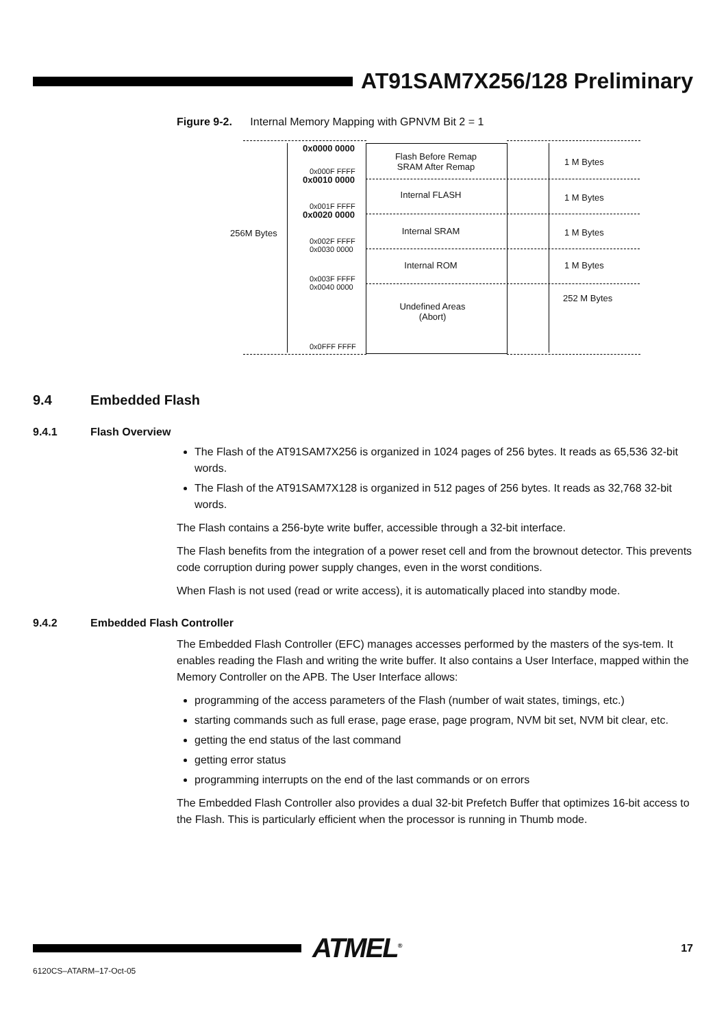AT91SAM7X256/128 Preliminary
Figure 9-2. Internal Memory Mapping with GPNVM Bit 2 = 1
256M Bytes
Flash Before Remap
SRAM After Remap
Internal FLASH
Internal SRAM
Internal ROM
Undefined Areas
(Abort)
0x0000 0000
0x000F FFFF
0x0010 0000
0x001F FFFF
0x0020 0000
0x002F FFFF
0x0030 0000
0x003F FFFF
0x0040 0000
0x0FFF FFFF
1 M Bytes
1 M Bytes
1 M Bytes
1 M Bytes
252 M Bytes
9.4 Embedded Flash
9.4.1 Flash Overview
The Flash of the AT91SAM7X256 is organized in 1024 pages of 256 bytes. It reads as 65,536 32-bit words.
The Flash of the AT91SAM7X128 is organized in 512 pages of 256 bytes. It reads as 32,768 32-bit words.
The Flash contains a 256-byte write buffer, accessible through a 32-bit interface.
The Flash benefits from the integration of a power reset cell and from the brownout detector. This prevents code corruption during power supply changes, even in the worst conditions.
When Flash is not used (read or write access), it is automatically placed into standby mode.
9.4.2 Embedded Flash Controller
The Embedded Flash Controller (EFC) manages accesses performed by the masters of the sys-tem. It enables reading the Flash and writing the write buffer. It also contains a User Interface, mapped within the Memory Controller on the APB. The User Interface allows:
programming of the access parameters of the Flash (number of wait states, timings, etc.)
starting commands such as full erase, page erase, page program, NVM bit set, NVM bit clear, etc.
getting the end status of the last command
getting error status
programming interrupts on the end of the last commands or on errors
The Embedded Flash Controller also provides a dual 32-bit Prefetch Buffer that optimizes 16-bit access to the Flash. This is particularly efficient when the processor is running in Thumb mode.
ATMEL<sup>®</sup>
17
6120CS–ATARM–17-Oct-05